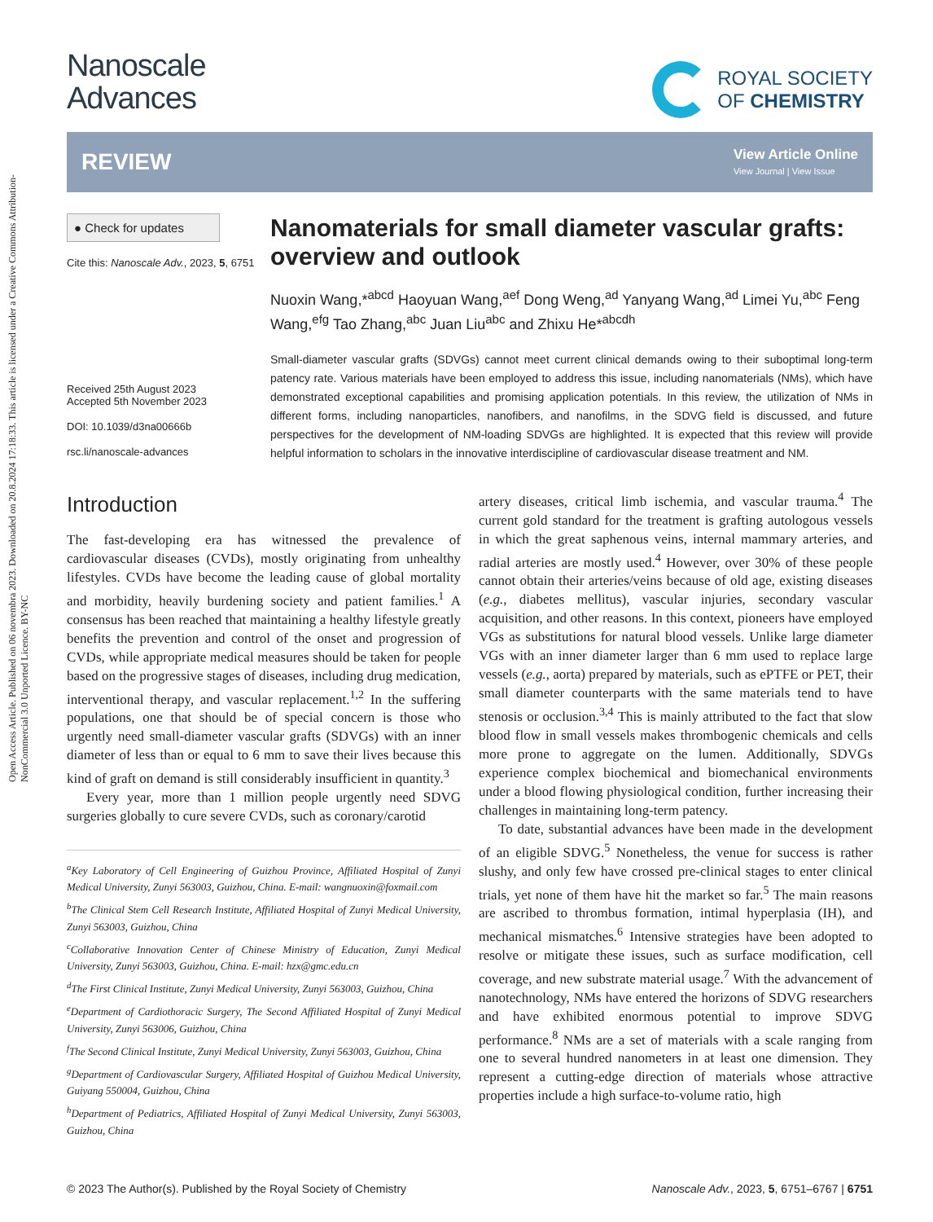Open Access Article. Published on 06 novembra 2023. Downloaded on 20.8.2024 17:18:33. This article is licensed under a Creative Commons Attribution-NonCommercial 3.0 Unported Licence. BY-NC
Nanoscale
Advances
ROYAL SOCIETY
OF CHEMISTRY
REVIEW
View Article Online
View Journal | View Issue
● Check for updates
Cite this: Nanoscale Adv., 2023, 5, 6751
Received 25th August 2023
Accepted 5th November 2023
DOI: 10.1039/d3na00666b
rsc.li/nanoscale-advances
Nanomaterials for small diameter vascular grafts: overview and outlook
Nuoxin Wang,*<sup>abcd</sup> Haoyuan Wang,<sup>aef</sup> Dong Weng,<sup>ad</sup> Yanyang Wang,<sup>ad</sup> Limei Yu,<sup>abc</sup> Feng Wang,<sup>efg</sup> Tao Zhang,<sup>abc</sup> Juan Liu<sup>abc</sup> and Zhixu He*<sup>abcdh</sup>
Small-diameter vascular grafts (SDVGs) cannot meet current clinical demands owing to their suboptimal long-term patency rate. Various materials have been employed to address this issue, including nanomaterials (NMs), which have demonstrated exceptional capabilities and promising application potentials. In this review, the utilization of NMs in different forms, including nanoparticles, nanofibers, and nanofilms, in the SDVG field is discussed, and future perspectives for the development of NM-loading SDVGs are highlighted. It is expected that this review will provide helpful information to scholars in the innovative interdiscipline of cardiovascular disease treatment and NM.
Introduction
The fast-developing era has witnessed the prevalence of cardiovascular diseases (CVDs), mostly originating from unhealthy lifestyles. CVDs have become the leading cause of global mortality and morbidity, heavily burdening society and patient families.<sup>1</sup> A consensus has been reached that maintaining a healthy lifestyle greatly benefits the prevention and control of the onset and progression of CVDs, while appropriate medical measures should be taken for people based on the progressive stages of diseases, including drug medication, interventional therapy, and vascular replacement.<sup>1,2</sup> In the suffering populations, one that should be of special concern is those who urgently need small-diameter vascular grafts (SDVGs) with an inner diameter of less than or equal to 6 mm to save their lives because this kind of graft on demand is still considerably insufficient in quantity.<sup>3</sup>
Every year, more than 1 million people urgently need SDVG surgeries globally to cure severe CVDs, such as coronary/carotid
<sup>a</sup> Key Laboratory of Cell Engineering of Guizhou Province, Affiliated Hospital of Zunyi Medical University, Zunyi 563003, Guizhou, China. E-mail: wangnuoxin@foxmail.com
<sup>b</sup> The Clinical Stem Cell Research Institute, Affiliated Hospital of Zunyi Medical University, Zunyi 563003, Guizhou, China
<sup>c</sup> Collaborative Innovation Center of Chinese Ministry of Education, Zunyi Medical University, Zunyi 563003, Guizhou, China. E-mail: hzx@gmc.edu.cn
<sup>d</sup> The First Clinical Institute, Zunyi Medical University, Zunyi 563003, Guizhou, China
<sup>e</sup> Department of Cardiothoracic Surgery, The Second Affiliated Hospital of Zunyi Medical University, Zunyi 563006, Guizhou, China
<sup>f</sup> The Second Clinical Institute, Zunyi Medical University, Zunyi 563003, Guizhou, China
<sup>g</sup> Department of Cardiovascular Surgery, Affiliated Hospital of Guizhou Medical University, Guiyang 550004, Guizhou, China
<sup>h</sup> Department of Pediatrics, Affiliated Hospital of Zunyi Medical University, Zunyi 563003, Guizhou, China
artery diseases, critical limb ischemia, and vascular trauma.<sup>4</sup> The current gold standard for the treatment is grafting autologous vessels in which the great saphenous veins, internal mammary arteries, and radial arteries are mostly used.<sup>4</sup> However, over 30% of these people cannot obtain their arteries/veins because of old age, existing diseases (e.g., diabetes mellitus), vascular injuries, secondary vascular acquisition, and other reasons. In this context, pioneers have employed VGs as substitutions for natural blood vessels. Unlike large diameter VGs with an inner diameter larger than 6 mm used to replace large vessels (e.g., aorta) prepared by materials, such as ePTFE or PET, their small diameter counterparts with the same materials tend to have stenosis or occlusion.<sup>3,4</sup> This is mainly attributed to the fact that slow blood flow in small vessels makes thrombogenic chemicals and cells more prone to aggregate on the lumen. Additionally, SDVGs experience complex biochemical and biomechanical environments under a blood flowing physiological condition, further increasing their challenges in maintaining long-term patency.
To date, substantial advances have been made in the development of an eligible SDVG.<sup>5</sup> Nonetheless, the venue for success is rather slushy, and only few have crossed pre-clinical stages to enter clinical trials, yet none of them have hit the market so far.<sup>5</sup> The main reasons are ascribed to thrombus formation, intimal hyperplasia (IH), and mechanical mismatches.<sup>6</sup> Intensive strategies have been adopted to resolve or mitigate these issues, such as surface modification, cell coverage, and new substrate material usage.<sup>7</sup> With the advancement of nanotechnology, NMs have entered the horizons of SDVG researchers and have exhibited enormous potential to improve SDVG performance.<sup>8</sup> NMs are a set of materials with a scale ranging from one to several hundred nanometers in at least one dimension. They represent a cutting-edge direction of materials whose attractive properties include a high surface-to-volume ratio, high
© 2023 The Author(s). Published by the Royal Society of Chemistry Nanoscale Adv., 2023, 5, 6751–6767 | 6751